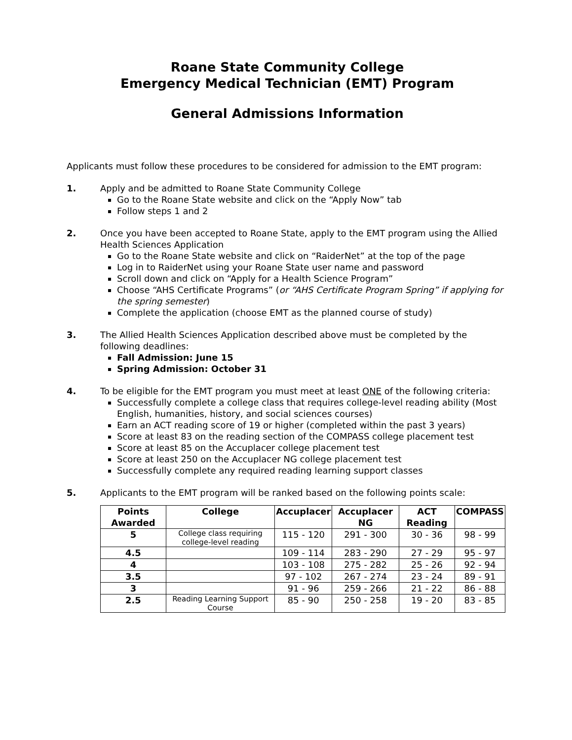Roane State Community College
Emergency Medical Technician (EMT) Program
General Admissions Information
Applicants must follow these procedures to be considered for admission to the EMT program:
1. Apply and be admitted to Roane State Community College
Go to the Roane State website and click on the “Apply Now” tab
Follow steps 1 and 2
2. Once you have been accepted to Roane State, apply to the EMT program using the Allied Health Sciences Application
Go to the Roane State website and click on “RaiderNet” at the top of the page
Log in to RaiderNet using your Roane State user name and password
Scroll down and click on “Apply for a Health Science Program”
Choose “AHS Certificate Programs” (or “AHS Certificate Program Spring” if applying for the spring semester)
Complete the application (choose EMT as the planned course of study)
3. The Allied Health Sciences Application described above must be completed by the following deadlines:
Fall Admission: June 15
Spring Admission: October 31
4. To be eligible for the EMT program you must meet at least ONE of the following criteria:
Successfully complete a college class that requires college-level reading ability (Most English, humanities, history, and social sciences courses)
Earn an ACT reading score of 19 or higher (completed within the past 3 years)
Score at least 83 on the reading section of the COMPASS college placement test
Score at least 85 on the Accuplacer college placement test
Score at least 250 on the Accuplacer NG college placement test
Successfully complete any required reading learning support classes
5. Applicants to the EMT program will be ranked based on the following points scale:
| Points Awarded | College | Accuplacer | Accuplacer NG | ACT Reading | COMPASS |
| --- | --- | --- | --- | --- | --- |
| 5 | College class requiring college-level reading | 115 - 120 | 291 - 300 | 30 - 36 | 98 - 99 |
| 4.5 | | 109 - 114 | 283 - 290 | 27 - 29 | 95 - 97 |
| 4 | | 103 - 108 | 275 - 282 | 25 - 26 | 92 - 94 |
| 3.5 | | 97 - 102 | 267 - 274 | 23 - 24 | 89 - 91 |
| 3 | | 91 - 96 | 259 - 266 | 21 - 22 | 86 - 88 |
| 2.5 | Reading Learning Support Course | 85 - 90 | 250 - 258 | 19 - 20 | 83 - 85 |